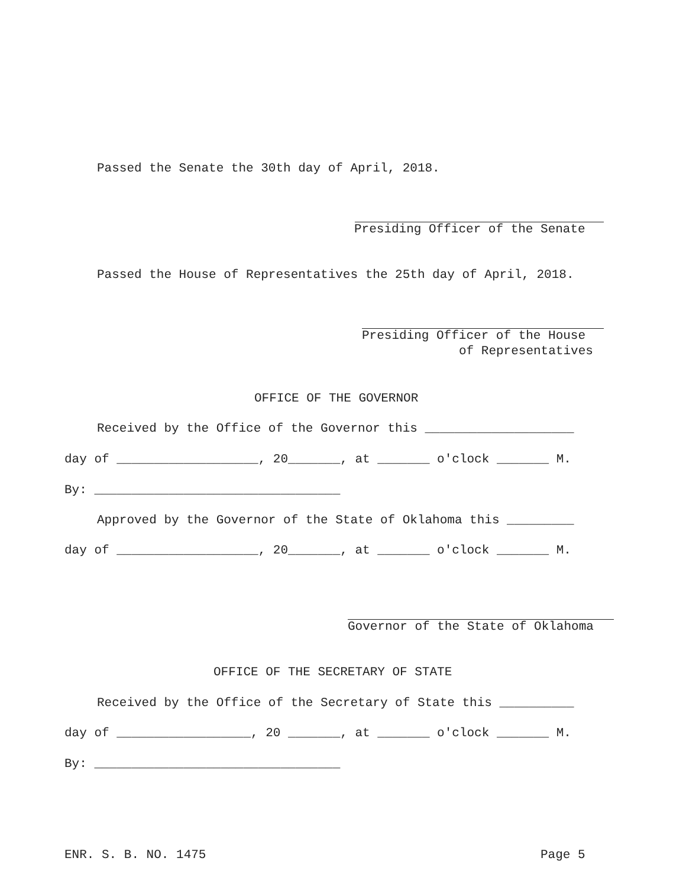Passed the Senate the 30th day of April, 2018.
Presiding Officer of the Senate
Passed the House of Representatives the 25th day of April, 2018.
Presiding Officer of the House
of Representatives
OFFICE OF THE GOVERNOR
Received by the Office of the Governor this ____________________
day of ___________________, 20_______, at _______ o'clock _______ M.
By: _________________________________
Approved by the Governor of the State of Oklahoma this _________
day of ___________________, 20_______, at _______ o'clock _______ M.
Governor of the State of Oklahoma
OFFICE OF THE SECRETARY OF STATE
Received by the Office of the Secretary of State this __________
day of __________________, 20 _______, at _______ o'clock _______ M.
By: _________________________________
ENR. S. B. NO. 1475
Page 5